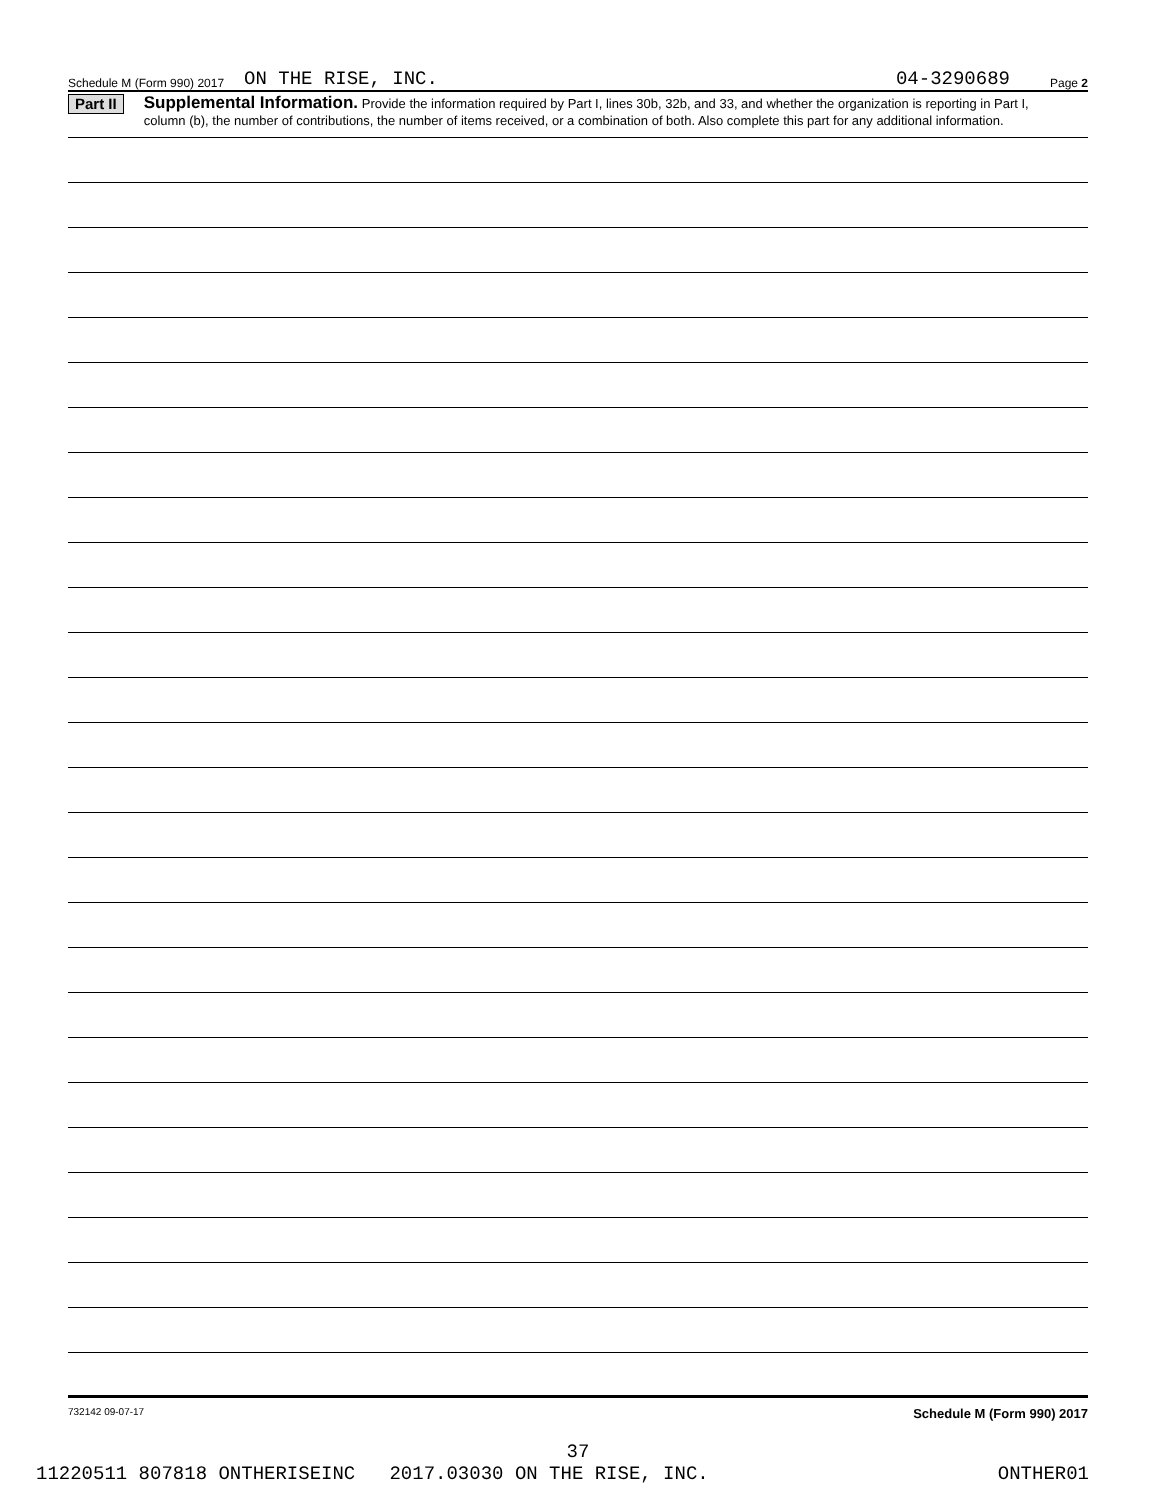Schedule M (Form 990) 2017 ON THE RISE, INC. 04-3290689 Page 2
Part II
Supplemental Information. Provide the information required by Part I, lines 30b, 32b, and 33, and whether the organization is reporting in Part I, column (b), the number of contributions, the number of items received, or a combination of both. Also complete this part for any additional information.
732142 09-07-17 Schedule M (Form 990) 2017
37
11220511 807818 ONTHERISEINC 2017.03030 ON THE RISE, INC. ONTHER01